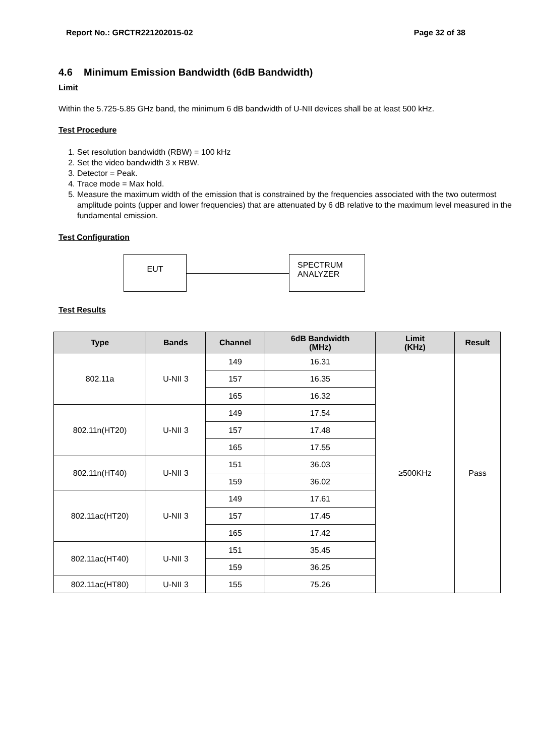Report No.: GRCTR221202015-02 Page 32 of 38
4.6 Minimum Emission Bandwidth (6dB Bandwidth)
Limit
Within the 5.725-5.85 GHz band, the minimum 6 dB bandwidth of U-NII devices shall be at least 500 kHz.
Test Procedure
1. Set resolution bandwidth (RBW) = 100 kHz
2. Set the video bandwidth 3 x RBW.
3. Detector = Peak.
4. Trace mode = Max hold.
5. Measure the maximum width of the emission that is constrained by the frequencies associated with the two outermost amplitude points (upper and lower frequencies) that are attenuated by 6 dB relative to the maximum level measured in the fundamental emission.
Test Configuration
EUT
SPECTRUM
ANALYZER
Test Results
| Type | Bands | Channel | 6dB Bandwidth (MHz) | Limit (KHz) | Result |
| --- | --- | --- | --- | --- | --- |
| 802.11a | U-NII 3 | 149 | 16.31 | ≥500KHz | Pass |
| | | 157 | 16.35 | | |
| | | 165 | 16.32 | | |
| 802.11n(HT20) | U-NII 3 | 149 | 17.54 | | |
| | | 157 | 17.48 | | |
| | | 165 | 17.55 | | |
| 802.11n(HT40) | U-NII 3 | 151 | 36.03 | | |
| | | 159 | 36.02 | | |
| 802.11ac(HT20) | U-NII 3 | 149 | 17.61 | | |
| | | 157 | 17.45 | | |
| | | 165 | 17.42 | | |
| 802.11ac(HT40) | U-NII 3 | 151 | 35.45 | | |
| | | 159 | 36.25 | | |
| 802.11ac(HT80) | U-NII 3 | 155 | 75.26 | | |